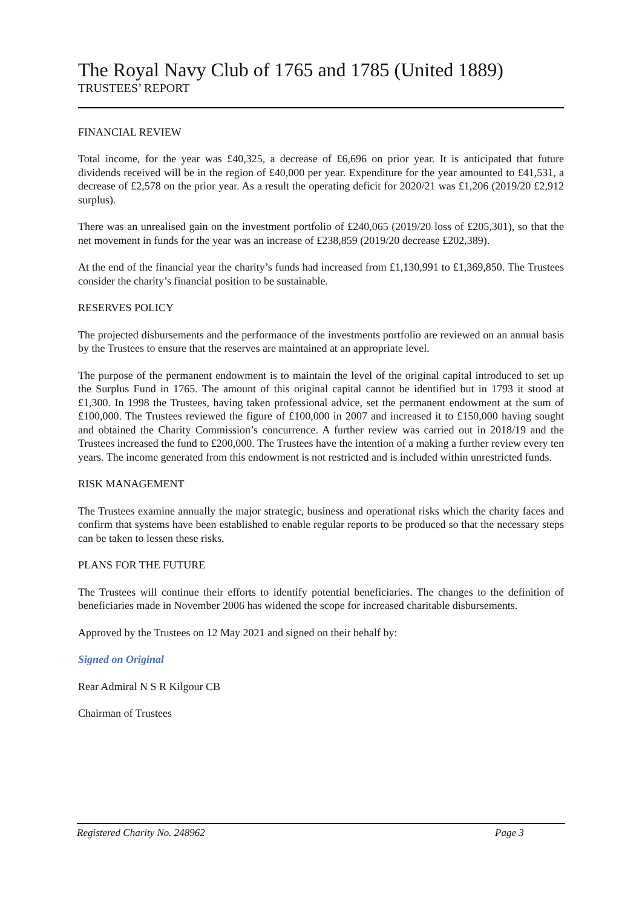The Royal Navy Club of 1765 and 1785 (United 1889)
TRUSTEES’ REPORT
FINANCIAL REVIEW
Total income, for the year was £40,325, a decrease of £6,696 on prior year. It is anticipated that future dividends received will be in the region of £40,000 per year. Expenditure for the year amounted to £41,531, a decrease of £2,578 on the prior year. As a result the operating deficit for 2020/21 was £1,206 (2019/20 £2,912 surplus).
There was an unrealised gain on the investment portfolio of £240,065 (2019/20 loss of £205,301), so that the net movement in funds for the year was an increase of £238,859 (2019/20 decrease £202,389).
At the end of the financial year the charity’s funds had increased from £1,130,991 to £1,369,850. The Trustees consider the charity’s financial position to be sustainable.
RESERVES POLICY
The projected disbursements and the performance of the investments portfolio are reviewed on an annual basis by the Trustees to ensure that the reserves are maintained at an appropriate level.
The purpose of the permanent endowment is to maintain the level of the original capital introduced to set up the Surplus Fund in 1765. The amount of this original capital cannot be identified but in 1793 it stood at £1,300. In 1998 the Trustees, having taken professional advice, set the permanent endowment at the sum of £100,000. The Trustees reviewed the figure of £100,000 in 2007 and increased it to £150,000 having sought and obtained the Charity Commission’s concurrence. A further review was carried out in 2018/19 and the Trustees increased the fund to £200,000. The Trustees have the intention of a making a further review every ten years. The income generated from this endowment is not restricted and is included within unrestricted funds.
RISK MANAGEMENT
The Trustees examine annually the major strategic, business and operational risks which the charity faces and confirm that systems have been established to enable regular reports to be produced so that the necessary steps can be taken to lessen these risks.
PLANS FOR THE FUTURE
The Trustees will continue their efforts to identify potential beneficiaries. The changes to the definition of beneficiaries made in November 2006 has widened the scope for increased charitable disbursements.
Approved by the Trustees on 12 May 2021 and signed on their behalf by:
Signed on Original
Rear Admiral N S R Kilgour CB
Chairman of Trustees
Registered Charity No. 248962 Page 3